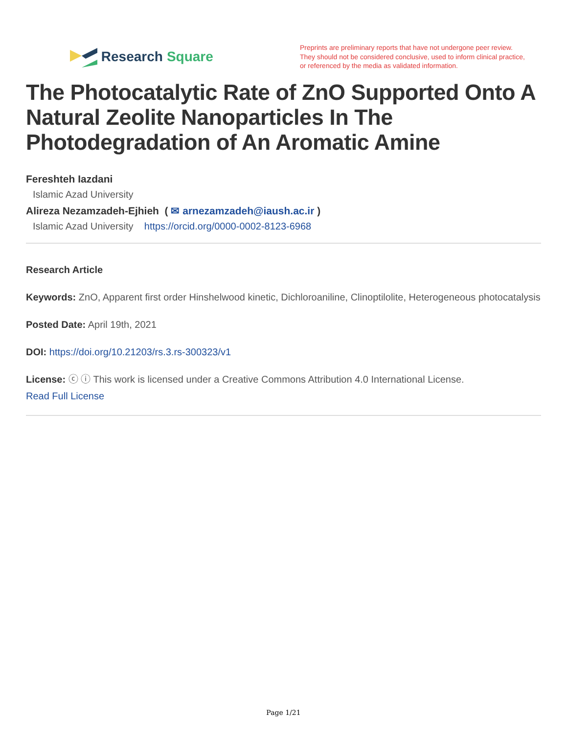Research Square
Preprints are preliminary reports that have not undergone peer review.
They should not be considered conclusive, used to inform clinical practice,
or referenced by the media as validated information.
The Photocatalytic Rate of ZnO Supported Onto A Natural Zeolite Nanoparticles In The Photodegradation of An Aromatic Amine
Fereshteh Iazdani
Islamic Azad University
Alireza Nezamzadeh-Ejhieh ( ✉ arnezamzadeh@iaush.ac.ir )
Islamic Azad University https://orcid.org/0000-0002-8123-6968
Research Article
Keywords: ZnO, Apparent first order Hinshelwood kinetic, Dichloroaniline, Clinoptilolite, Heterogeneous photocatalysis
Posted Date: April 19th, 2021
DOI: https://doi.org/10.21203/rs.3.rs-300323/v1
License: ⓒ ⓘ This work is licensed under a Creative Commons Attribution 4.0 International License.
Read Full License
Page 1/21